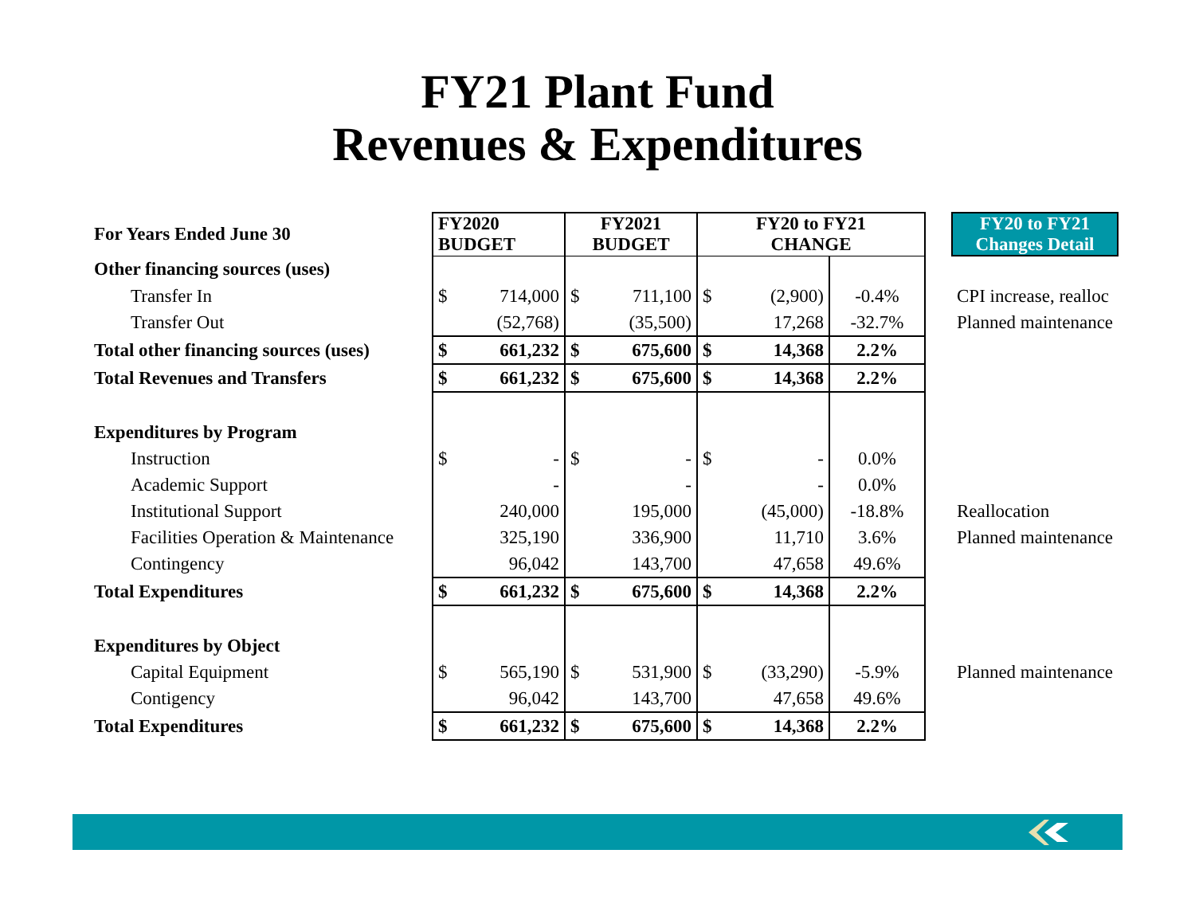FY21 Plant Fund
Revenues & Expenditures
| For Years Ended June 30 | FY2020 BUDGET | | FY2021 BUDGET | | FY20 to FY21 CHANGE | | | | FY20 to FY21 Changes Detail |
| Other financing sources (uses) | | | | | | | | | |
| Transfer In | $ | 714,000 | $ | 711,100 | $ | (2,900) | -0.4% | | CPI increase, realloc |
| Transfer Out | | (52,768) | | (35,500) | | 17,268 | -32.7% | | Planned maintenance |
| Total other financing sources (uses) | $ | 661,232 | $ | 675,600 | $ | 14,368 | 2.2% | | |
| Total Revenues and Transfers | $ | 661,232 | $ | 675,600 | $ | 14,368 | 2.2% | | |
| Expenditures by Program | | | | | | | | | |
| Instruction | $ | - | $ | - | $ | - | 0.0% | | |
| Academic Support | | - | | - | | - | 0.0% | | |
| Institutional Support | | 240,000 | | 195,000 | | (45,000) | -18.8% | | Reallocation |
| Facilities Operation & Maintenance | | 325,190 | | 336,900 | | 11,710 | 3.6% | | Planned maintenance |
| Contingency | | 96,042 | | 143,700 | | 47,658 | 49.6% | | |
| Total Expenditures | $ | 661,232 | $ | 675,600 | $ | 14,368 | 2.2% | | |
| Expenditures by Object | | | | | | | | | |
| Capital Equipment | $ | 565,190 | $ | 531,900 | $ | (33,290) | -5.9% | | Planned maintenance |
| Contigency | | 96,042 | | 143,700 | | 47,658 | 49.6% | | |
| Total Expenditures | $ | 661,232 | $ | 675,600 | $ | 14,368 | 2.2% | | |